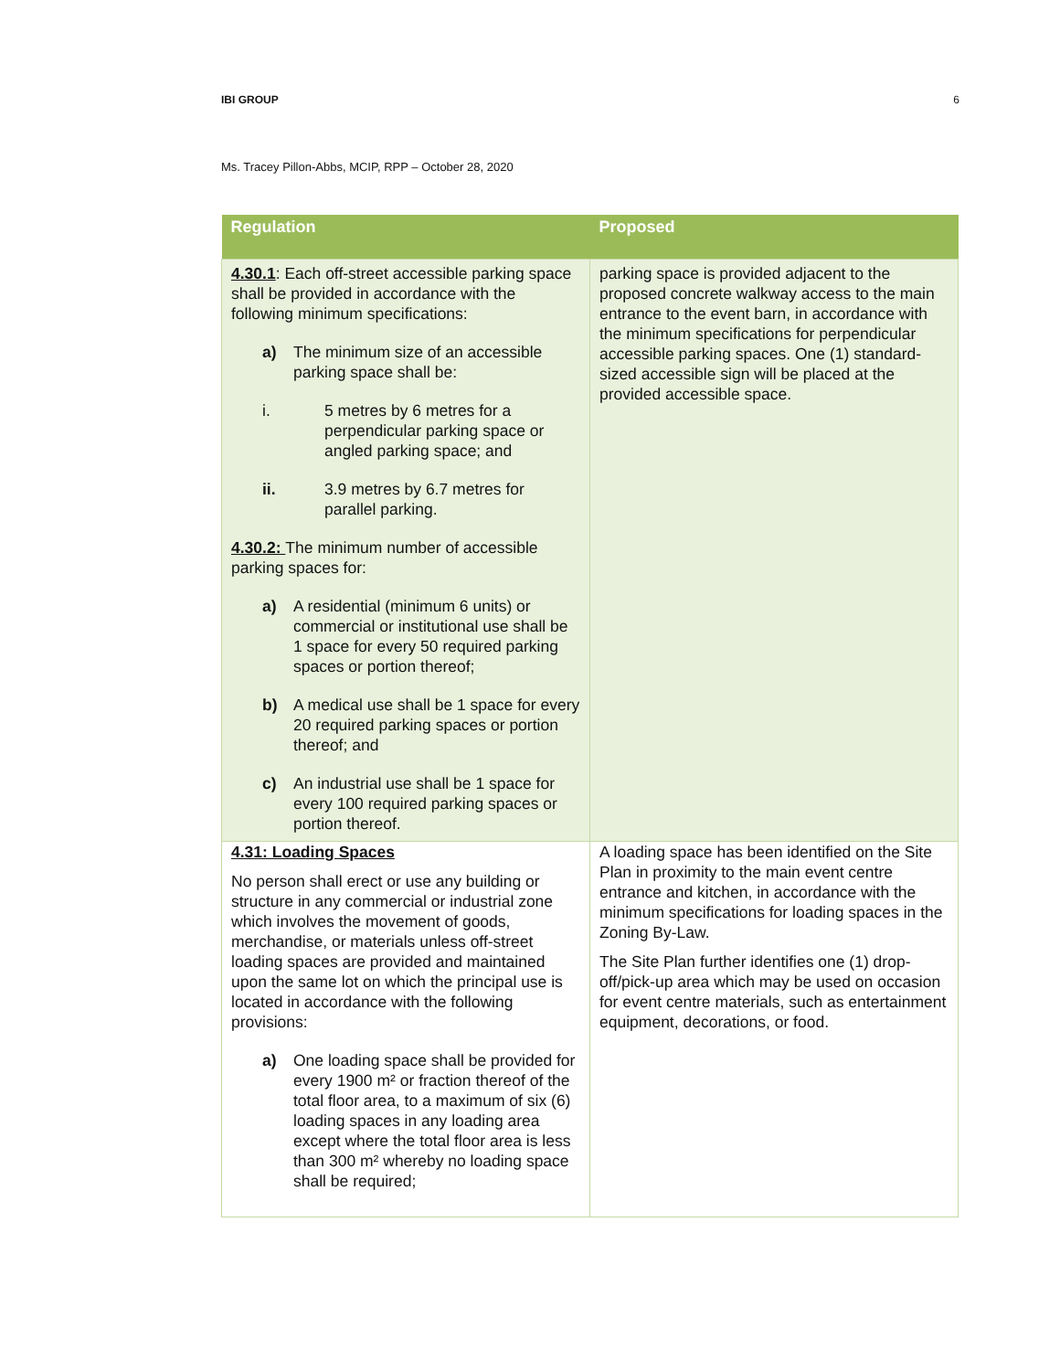IBI GROUP 6
Ms. Tracey Pillon-Abbs, MCIP, RPP – October 28, 2020
| Regulation | Proposed |
| --- | --- |
| 4.30.1 : Each off-street accessible parking space shall be provided in accordance with the following minimum specifications: a) The minimum size of an accessible parking space shall be: i. 5 metres by 6 metres for a perpendicular parking space or angled parking space; and ii. 3.9 metres by 6.7 metres for parallel parking. 4.30.2: The minimum number of accessible parking spaces for: a) A residential (minimum 6 units) or commercial or institutional use shall be 1 space for every 50 required parking spaces or portion thereof; b) A medical use shall be 1 space for every 20 required parking spaces or portion thereof; and c) An industrial use shall be 1 space for every 100 required parking spaces or portion thereof. | parking space is provided adjacent to the proposed concrete walkway access to the main entrance to the event barn, in accordance with the minimum specifications for perpendicular accessible parking spaces. One (1) standard-sized accessible sign will be placed at the provided accessible space. |
| 4.31: Loading Spaces No person shall erect or use any building or structure in any commercial or industrial zone which involves the movement of goods, merchandise, or materials unless off-street loading spaces are provided and maintained upon the same lot on which the principal use is located in accordance with the following provisions: a) One loading space shall be provided for every 1900 m² or fraction thereof of the total floor area, to a maximum of six (6) loading spaces in any loading area except where the total floor area is less than 300 m² whereby no loading space shall be required; | A loading space has been identified on the Site Plan in proximity to the main event centre entrance and kitchen, in accordance with the minimum specifications for loading spaces in the Zoning By-Law. The Site Plan further identifies one (1) drop-off/pick-up area which may be used on occasion for event centre materials, such as entertainment equipment, decorations, or food. |